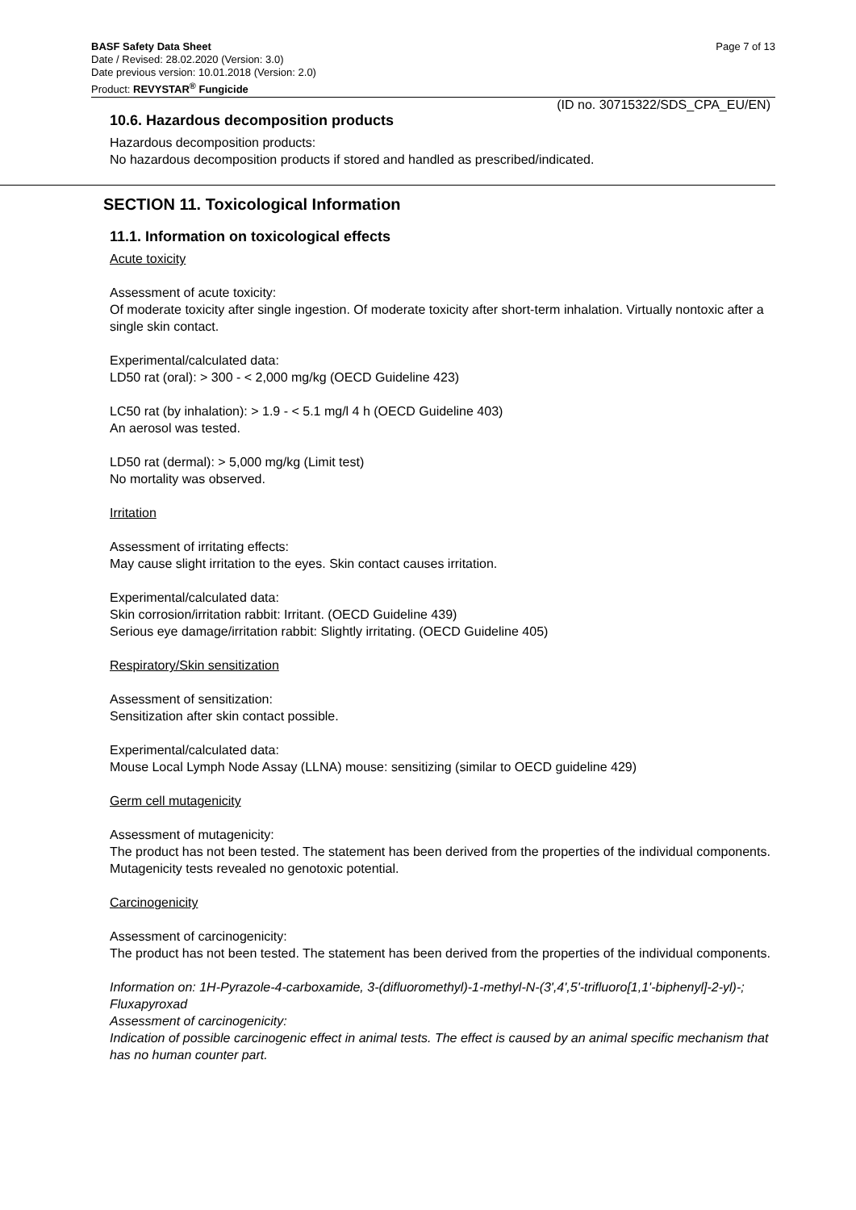BASF Safety Data Sheet
Date / Revised: 28.02.2020 (Version: 3.0)
Date previous version: 10.01.2018 (Version: 2.0)
Product: REVYSTAR<sup>®</sup> Fungicide
Page 7 of 13
(ID no. 30715322/SDS_CPA_EU/EN)
10.6. Hazardous decomposition products
Hazardous decomposition products:
No hazardous decomposition products if stored and handled as prescribed/indicated.
SECTION 11. Toxicological Information
11.1. Information on toxicological effects
Acute toxicity
Assessment of acute toxicity:
Of moderate toxicity after single ingestion. Of moderate toxicity after short-term inhalation. Virtually nontoxic after a single skin contact.
Experimental/calculated data:
LD50 rat (oral): > 300 - < 2,000 mg/kg (OECD Guideline 423)
LC50 rat (by inhalation): > 1.9 - < 5.1 mg/l 4 h (OECD Guideline 403)
An aerosol was tested.
LD50 rat (dermal): > 5,000 mg/kg (Limit test)
No mortality was observed.
Irritation
Assessment of irritating effects:
May cause slight irritation to the eyes. Skin contact causes irritation.
Experimental/calculated data:
Skin corrosion/irritation rabbit: Irritant. (OECD Guideline 439)
Serious eye damage/irritation rabbit: Slightly irritating. (OECD Guideline 405)
Respiratory/Skin sensitization
Assessment of sensitization:
Sensitization after skin contact possible.
Experimental/calculated data:
Mouse Local Lymph Node Assay (LLNA) mouse: sensitizing (similar to OECD guideline 429)
Germ cell mutagenicity
Assessment of mutagenicity:
The product has not been tested. The statement has been derived from the properties of the individual components. Mutagenicity tests revealed no genotoxic potential.
Carcinogenicity
Assessment of carcinogenicity:
The product has not been tested. The statement has been derived from the properties of the individual components.
Information on: 1H-Pyrazole-4-carboxamide, 3-(difluoromethyl)-1-methyl-N-(3',4',5'-trifluoro[1,1'-biphenyl]-2-yl)-; Fluxapyroxad
Assessment of carcinogenicity:
Indication of possible carcinogenic effect in animal tests. The effect is caused by an animal specific mechanism that has no human counter part.